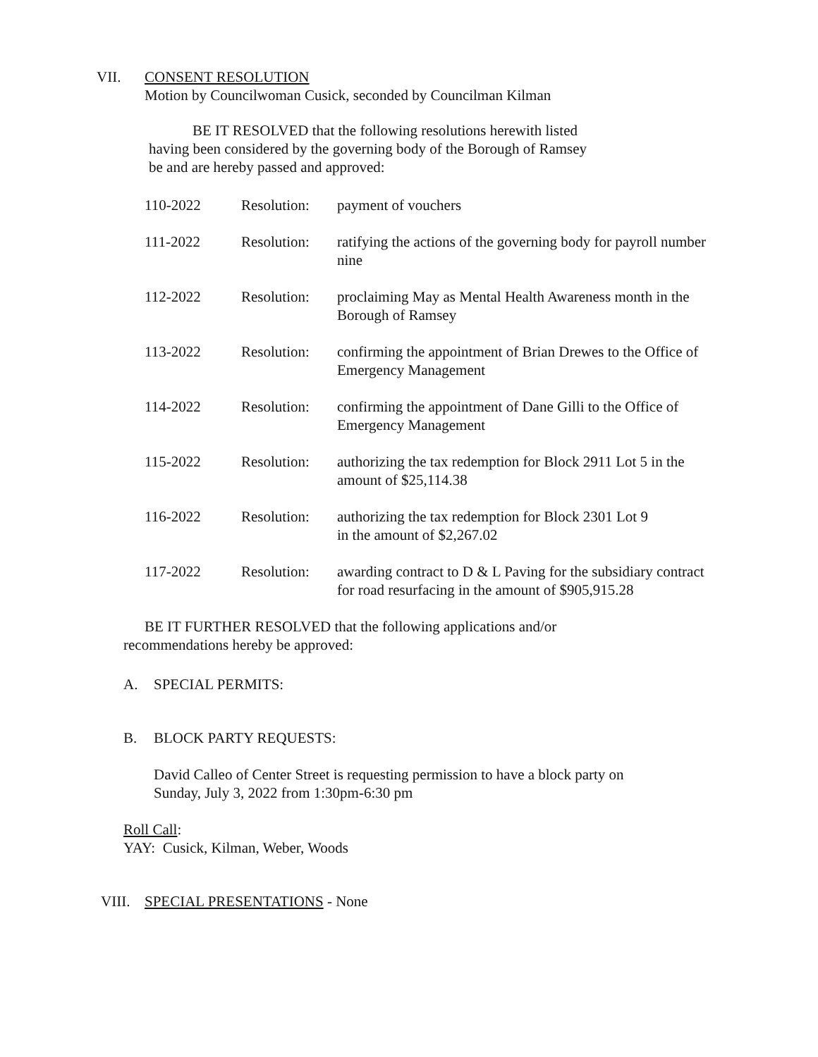VII. CONSENT RESOLUTION
Motion by Councilwoman Cusick, seconded by Councilman Kilman
BE IT RESOLVED that the following resolutions herewith listed
having been considered by the governing body of the Borough of Ramsey
be and are hereby passed and approved:
| 110-2022 | Resolution: | payment of vouchers |
| 111-2022 | Resolution: | ratifying the actions of the governing body for payroll number nine |
| 112-2022 | Resolution: | proclaiming May as Mental Health Awareness month in the Borough of Ramsey |
| 113-2022 | Resolution: | confirming the appointment of Brian Drewes to the Office of Emergency Management |
| 114-2022 | Resolution: | confirming the appointment of Dane Gilli to the Office of Emergency Management |
| 115-2022 | Resolution: | authorizing the tax redemption for Block 2911 Lot 5 in the amount of $25,114.38 |
| 116-2022 | Resolution: | authorizing the tax redemption for Block 2301 Lot 9 in the amount of $2,267.02 |
| 117-2022 | Resolution: | awarding contract to D & L Paving for the subsidiary contract for road resurfacing in the amount of $905,915.28 |
BE IT FURTHER RESOLVED that the following applications and/or
recommendations hereby be approved:
A. SPECIAL PERMITS:
B. BLOCK PARTY REQUESTS:
David Calleo of Center Street is requesting permission to have a block party on
Sunday, July 3, 2022 from 1:30pm-6:30 pm
Roll Call:
YAY: Cusick, Kilman, Weber, Woods
VIII. SPECIAL PRESENTATIONS - None